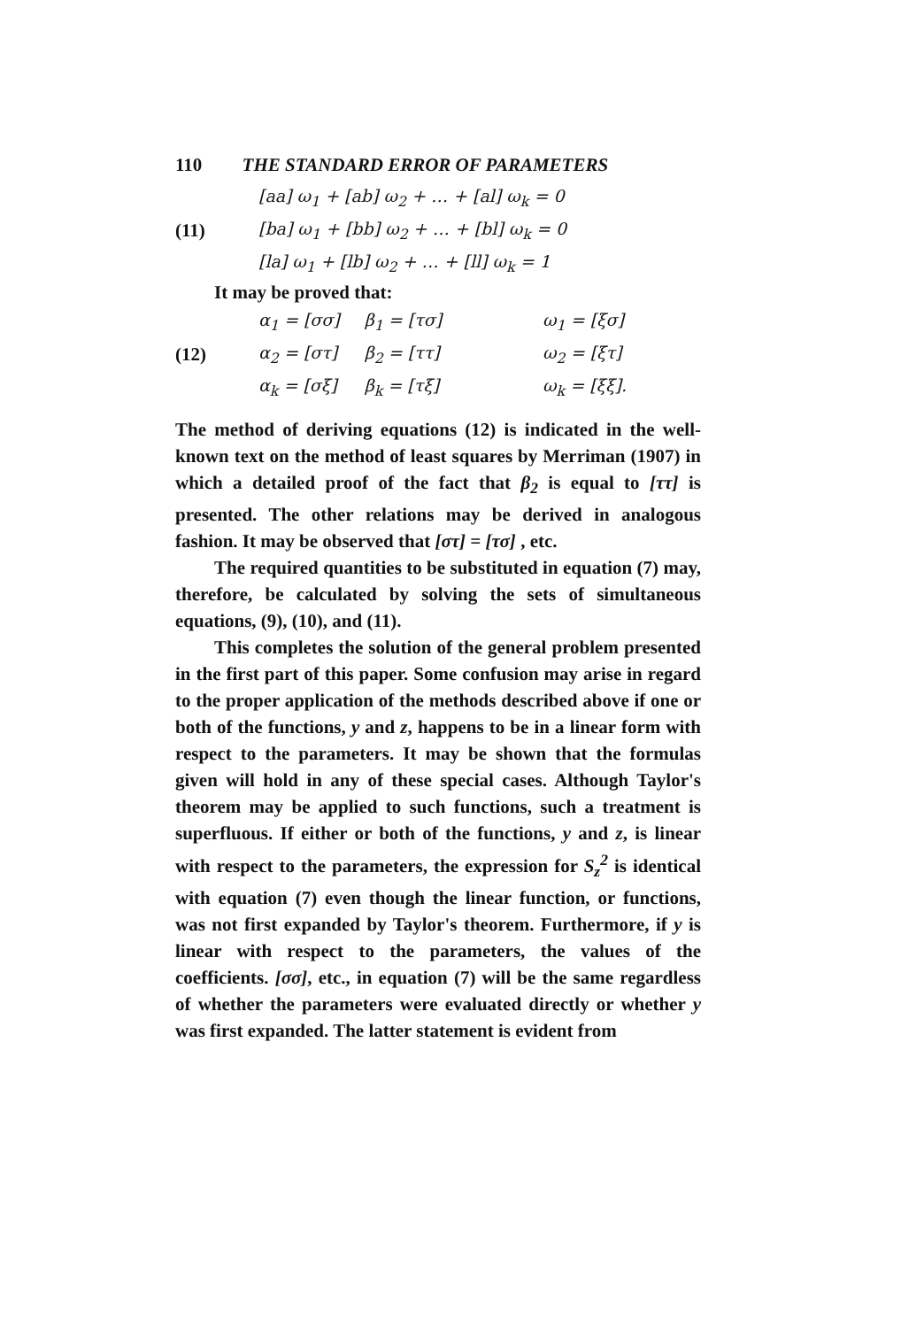110 THE STANDARD ERROR OF PARAMETERS
(11)
| [aa] ω<sub>1</sub> + [ab] ω<sub>2</sub> + … + [al] ω<sub>k</sub> = 0 |
| [ba] ω<sub>1</sub> + [bb] ω<sub>2</sub> + … + [bl] ω<sub>k</sub> = 0 |
| [la] ω<sub>1</sub> + [lb] ω<sub>2</sub> + … + [ll] ω<sub>k</sub> = 1 |
It may be proved that:
(12)
| α<sub>1</sub> = [σσ] | β<sub>1</sub> = [τσ] | ω<sub>1</sub> = [ξσ] |
| α<sub>2</sub> = [στ] | β<sub>2</sub> = [ττ] | ω<sub>2</sub> = [ξτ] |
| α<sub>k</sub> = [σξ] | β<sub>k</sub> = [τξ] | ω<sub>k</sub> = [ξξ]. |
The method of deriving equations (12) is indicated in the well-known text on the method of least squares by Merriman (1907) in which a detailed proof of the fact that β<sub>2</sub> is equal to [ττ] is presented. The other relations may be derived in analogous fashion. It may be observed that [στ] = [τσ] , etc.
The required quantities to be substituted in equation (7) may, therefore, be calculated by solving the sets of simultaneous equations, (9), (10), and (11).
This completes the solution of the general problem presented in the first part of this paper. Some confusion may arise in regard to the proper application of the methods described above if one or both of the functions, y and z, happens to be in a linear form with respect to the parameters. It may be shown that the formulas given will hold in any of these special cases. Although Taylor's theorem may be applied to such functions, such a treatment is superfluous. If either or both of the functions, y and z, is linear with respect to the parameters, the expression for S<sub>z</sub><sup>2</sup> is identical with equation (7) even though the linear function, or functions, was not first expanded by Taylor's theorem. Furthermore, if y is linear with respect to the parameters, the values of the coefficients. [σσ], etc., in equation (7) will be the same regardless of whether the parameters were evaluated directly or whether y was first expanded. The latter statement is evident from